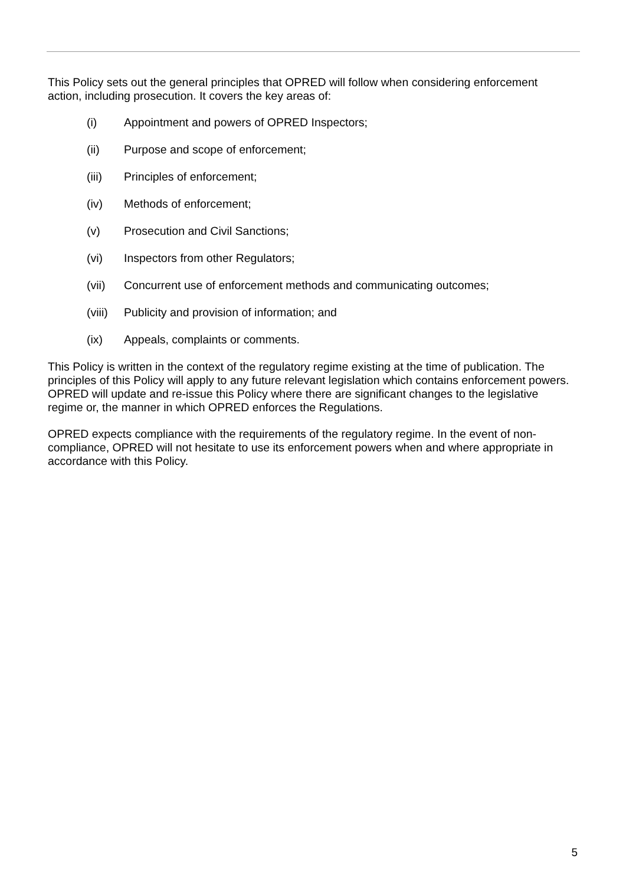This Policy sets out the general principles that OPRED will follow when considering enforcement action, including prosecution. It covers the key areas of:
(i) Appointment and powers of OPRED Inspectors;
(ii) Purpose and scope of enforcement;
(iii) Principles of enforcement;
(iv) Methods of enforcement;
(v) Prosecution and Civil Sanctions;
(vi) Inspectors from other Regulators;
(vii) Concurrent use of enforcement methods and communicating outcomes;
(viii) Publicity and provision of information; and
(ix) Appeals, complaints or comments.
This Policy is written in the context of the regulatory regime existing at the time of publication. The principles of this Policy will apply to any future relevant legislation which contains enforcement powers. OPRED will update and re-issue this Policy where there are significant changes to the legislative regime or, the manner in which OPRED enforces the Regulations.
OPRED expects compliance with the requirements of the regulatory regime. In the event of non-compliance, OPRED will not hesitate to use its enforcement powers when and where appropriate in accordance with this Policy.
5